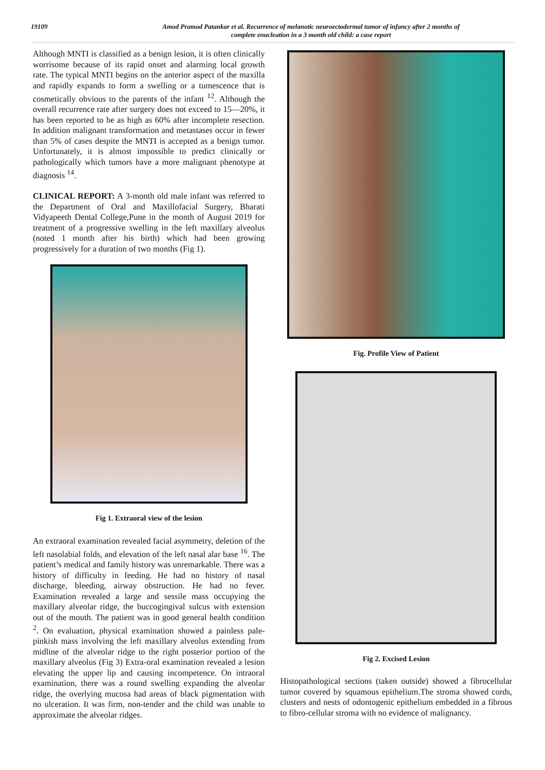19109 Amod Pramod Patankar et al. Recurrence of melanotic neuroectodermal tumor of infancy after 2 months of
complete enucleation in a 3 month old child: a case report
Although MNTI is classified as a benign lesion, it is often clinically worrisome because of its rapid onset and alarming local growth rate. The typical MNTI begins on the anterior aspect of the maxilla and rapidly expands to form a swelling or a tumescence that is cosmetically obvious to the parents of the infant <sup>12</sup>. Although the overall recurrence rate after surgery does not exceed to 15—20%, it has been reported to be as high as 60% after incomplete resection. In addition malignant transformation and metastases occur in fewer than 5% of cases despite the MNTI is accepted as a benign tumor. Unfortunately, it is almost impossible to predict clinically or pathologically which tumors have a more malignant phenotype at diagnosis <sup>14</sup>.
CLINICAL REPORT: A 3-month old male infant was referred to the Department of Oral and Maxillofacial Surgery, Bharati Vidyapeeth Dental College,Pune in the month of August 2019 for treatment of a progressive swelling in the left maxillary alveolus (noted 1 month after his birth) which had been growing progressively for a duration of two months (Fig 1).
Fig 1. Extraoral view of the lesion
An extraoral examination revealed facial asymmetry, deletion of the left nasolabial folds, and elevation of the left nasal alar base <sup>16</sup>. The patient’s medical and family history was unremarkable. There was a history of difficulty in feeding. He had no history of nasal discharge, bleeding, airway obstruction. He had no fever. Examination revealed a large and sessile mass occupying the maxillary alveolar ridge, the buccogingival sulcus with extension out of the mouth. The patient was in good general health condition <sup>2</sup>. On evaluation, physical examination showed a painless pale-pinkish mass involving the left maxillary alveolus extending from midline of the alveolar ridge to the right posterior portion of the maxillary alveolus (Fig 3) Extra-oral examination revealed a lesion elevating the upper lip and causing incompetence. On intraoral examination, there was a round swelling expanding the alveolar ridge, the overlying mucosa had areas of black pigmentation with no ulceration. It was firm, non-tender and the child was unable to approximate the alveolar ridges.
Fig. Profile View of Patient
Fig 2. Excised Lesion
Histopathological sections (taken outside) showed a fibrocellular tumor covered by squamous epithelium.The stroma showed cords, clusters and nests of odontogenic epithelium embedded in a fibrous to fibro-cellular stroma with no evidence of malignancy.